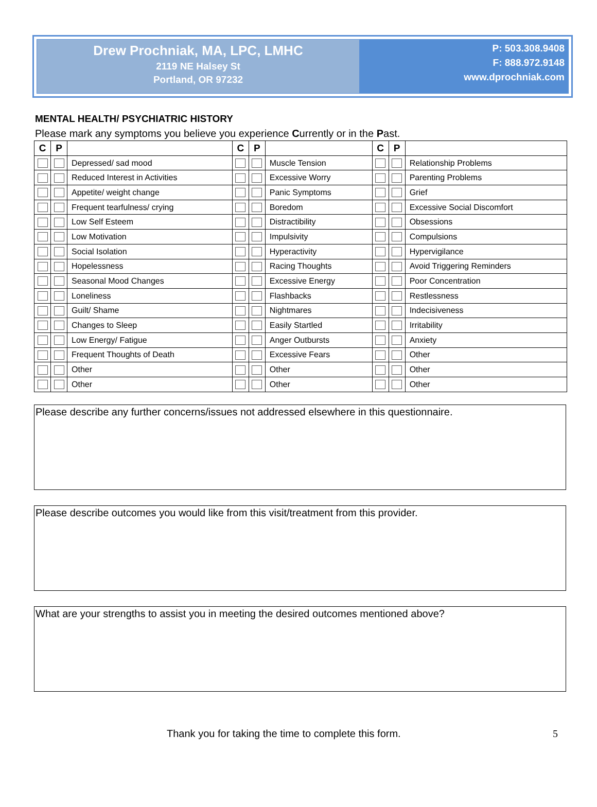Drew Prochniak, MA, LPC, LMHC
2119 NE Halsey St
Portland, OR 97232
P: 503.308.9408
F: 888.972.9148
www.dprochniak.com
MENTAL HEALTH/ PSYCHIATRIC HISTORY
Please mark any symptoms you believe you experience Currently or in the Past.
| C | P | | C | P | | C | P | |
| --- | --- | --- | --- | --- | --- | --- | --- | --- |
| | | Depressed/ sad mood | | | Muscle Tension | | | Relationship Problems |
| | | Reduced Interest in Activities | | | Excessive Worry | | | Parenting Problems |
| | | Appetite/ weight change | | | Panic Symptoms | | | Grief |
| | | Frequent tearfulness/ crying | | | Boredom | | | Excessive Social Discomfort |
| | | Low Self Esteem | | | Distractibility | | | Obsessions |
| | | Low Motivation | | | Impulsivity | | | Compulsions |
| | | Social Isolation | | | Hyperactivity | | | Hypervigilance |
| | | Hopelessness | | | Racing Thoughts | | | Avoid Triggering Reminders |
| | | Seasonal Mood Changes | | | Excessive Energy | | | Poor Concentration |
| | | Loneliness | | | Flashbacks | | | Restlessness |
| | | Guilt/ Shame | | | Nightmares | | | Indecisiveness |
| | | Changes to Sleep | | | Easily Startled | | | Irritability |
| | | Low Energy/ Fatigue | | | Anger Outbursts | | | Anxiety |
| | | Frequent Thoughts of Death | | | Excessive Fears | | | Other |
| | | Other | | | Other | | | Other |
| | | Other | | | Other | | | Other |
Please describe any further concerns/issues not addressed elsewhere in this questionnaire.
Please describe outcomes you would like from this visit/treatment from this provider.
What are your strengths to assist you in meeting the desired outcomes mentioned above?
Thank you for taking the time to complete this form. 5